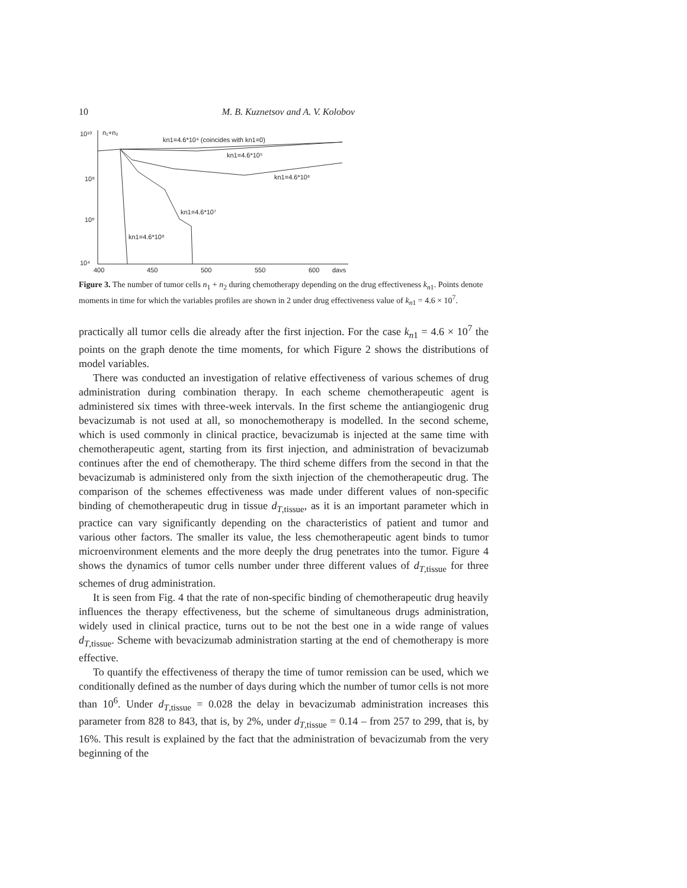10 M. B. Kuznetsov and A. V. Kolobov
10¹⁰
10⁸
10⁶
10⁴
n₁+n₂
400
450
500
550
600
days
kn1=4.6*10⁴ (coincides with kn1=0)
kn1=4.6*10⁵
kn1=4.6*10⁶
kn1=4.6*10⁷
kn1=4.6*10⁸
Figure 3. The number of tumor cells n<sub>1</sub> + n<sub>2</sub> during chemotherapy depending on the drug effectiveness k<sub>n1</sub>. Points denote moments in time for which the variables profiles are shown in 2 under drug effectiveness value of k<sub>n1</sub> = 4.6 × 10<sup>7</sup>.
practically all tumor cells die already after the first injection. For the case k<sub>n1</sub> = 4.6 × 10<sup>7</sup> the points on the graph denote the time moments, for which Figure 2 shows the distributions of model variables.
There was conducted an investigation of relative effectiveness of various schemes of drug administration during combination therapy. In each scheme chemotherapeutic agent is administered six times with three-week intervals. In the first scheme the antiangiogenic drug bevacizumab is not used at all, so monochemotherapy is modelled. In the second scheme, which is used commonly in clinical practice, bevacizumab is injected at the same time with chemotherapeutic agent, starting from its first injection, and administration of bevacizumab continues after the end of chemotherapy. The third scheme differs from the second in that the bevacizumab is administered only from the sixth injection of the chemotherapeutic drug. The comparison of the schemes effectiveness was made under different values of non-specific binding of chemotherapeutic drug in tissue d<sub>T,tissue</sub>, as it is an important parameter which in practice can vary significantly depending on the characteristics of patient and tumor and various other factors. The smaller its value, the less chemotherapeutic agent binds to tumor microenvironment elements and the more deeply the drug penetrates into the tumor. Figure 4 shows the dynamics of tumor cells number under three different values of d<sub>T,tissue</sub> for three schemes of drug administration.
It is seen from Fig. 4 that the rate of non-specific binding of chemotherapeutic drug heavily influences the therapy effectiveness, but the scheme of simultaneous drugs administration, widely used in clinical practice, turns out to be not the best one in a wide range of values d<sub>T,tissue</sub>. Scheme with bevacizumab administration starting at the end of chemotherapy is more effective.
To quantify the effectiveness of therapy the time of tumor remission can be used, which we conditionally defined as the number of days during which the number of tumor cells is not more than 10<sup>6</sup>. Under d<sub>T,tissue</sub> = 0.028 the delay in bevacizumab administration increases this parameter from 828 to 843, that is, by 2%, under d<sub>T,tissue</sub> = 0.14 – from 257 to 299, that is, by 16%. This result is explained by the fact that the administration of bevacizumab from the very beginning of the